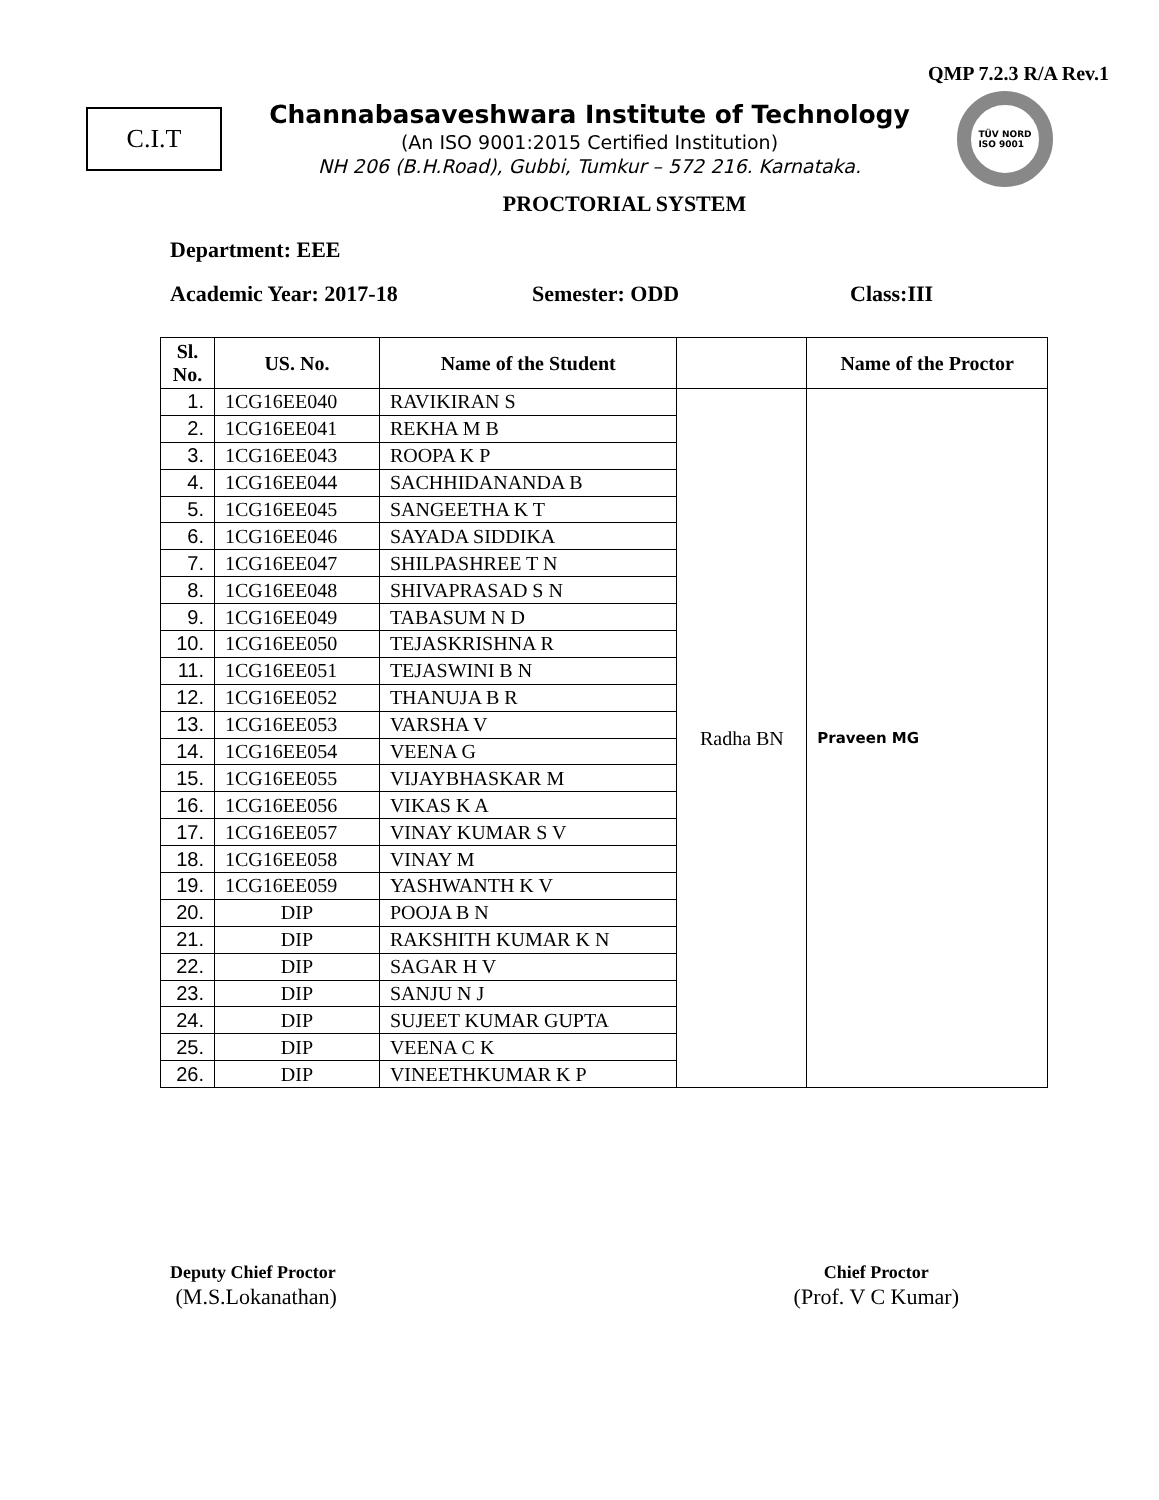QMP 7.2.3 R/A Rev.1
C.I.T
Channabasaveshwara Institute of Technology
(An ISO 9001:2015 Certified Institution)
NH 206 (B.H.Road), Gubbi, Tumkur – 572 216. Karnataka.
TÜV NORD
ISO 9001
PROCTORIAL SYSTEM
Department: EEE
Academic Year: 2017-18 Semester: ODD Class:III
| Sl. No. | US. No. | Name of the Student | | Name of the Proctor |
| --- | --- | --- | --- | --- |
| 1. | 1CG16EE040 | RAVIKIRAN S | Radha BN | Praveen MG |
| 2. | 1CG16EE041 | REKHA M B | | |
| 3. | 1CG16EE043 | ROOPA K P | | |
| 4. | 1CG16EE044 | SACHHIDANANDA B | | |
| 5. | 1CG16EE045 | SANGEETHA K T | | |
| 6. | 1CG16EE046 | SAYADA SIDDIKA | | |
| 7. | 1CG16EE047 | SHILPASHREE T N | | |
| 8. | 1CG16EE048 | SHIVAPRASAD S N | | |
| 9. | 1CG16EE049 | TABASUM N D | | |
| 10. | 1CG16EE050 | TEJASKRISHNA R | | |
| 11. | 1CG16EE051 | TEJASWINI B N | | |
| 12. | 1CG16EE052 | THANUJA B R | | |
| 13. | 1CG16EE053 | VARSHA V | | |
| 14. | 1CG16EE054 | VEENA G | | |
| 15. | 1CG16EE055 | VIJAYBHASKAR M | | |
| 16. | 1CG16EE056 | VIKAS K A | | |
| 17. | 1CG16EE057 | VINAY KUMAR S V | | |
| 18. | 1CG16EE058 | VINAY M | | |
| 19. | 1CG16EE059 | YASHWANTH K V | | |
| 20. | DIP | POOJA B N | | |
| 21. | DIP | RAKSHITH KUMAR K N | | |
| 22. | DIP | SAGAR H V | | |
| 23. | DIP | SANJU N J | | |
| 24. | DIP | SUJEET KUMAR GUPTA | | |
| 25. | DIP | VEENA C K | | |
| 26. | DIP | VINEETHKUMAR K P | | |
Deputy Chief Proctor
(M.S.Lokanathan)
Chief Proctor
(Prof. V C Kumar)